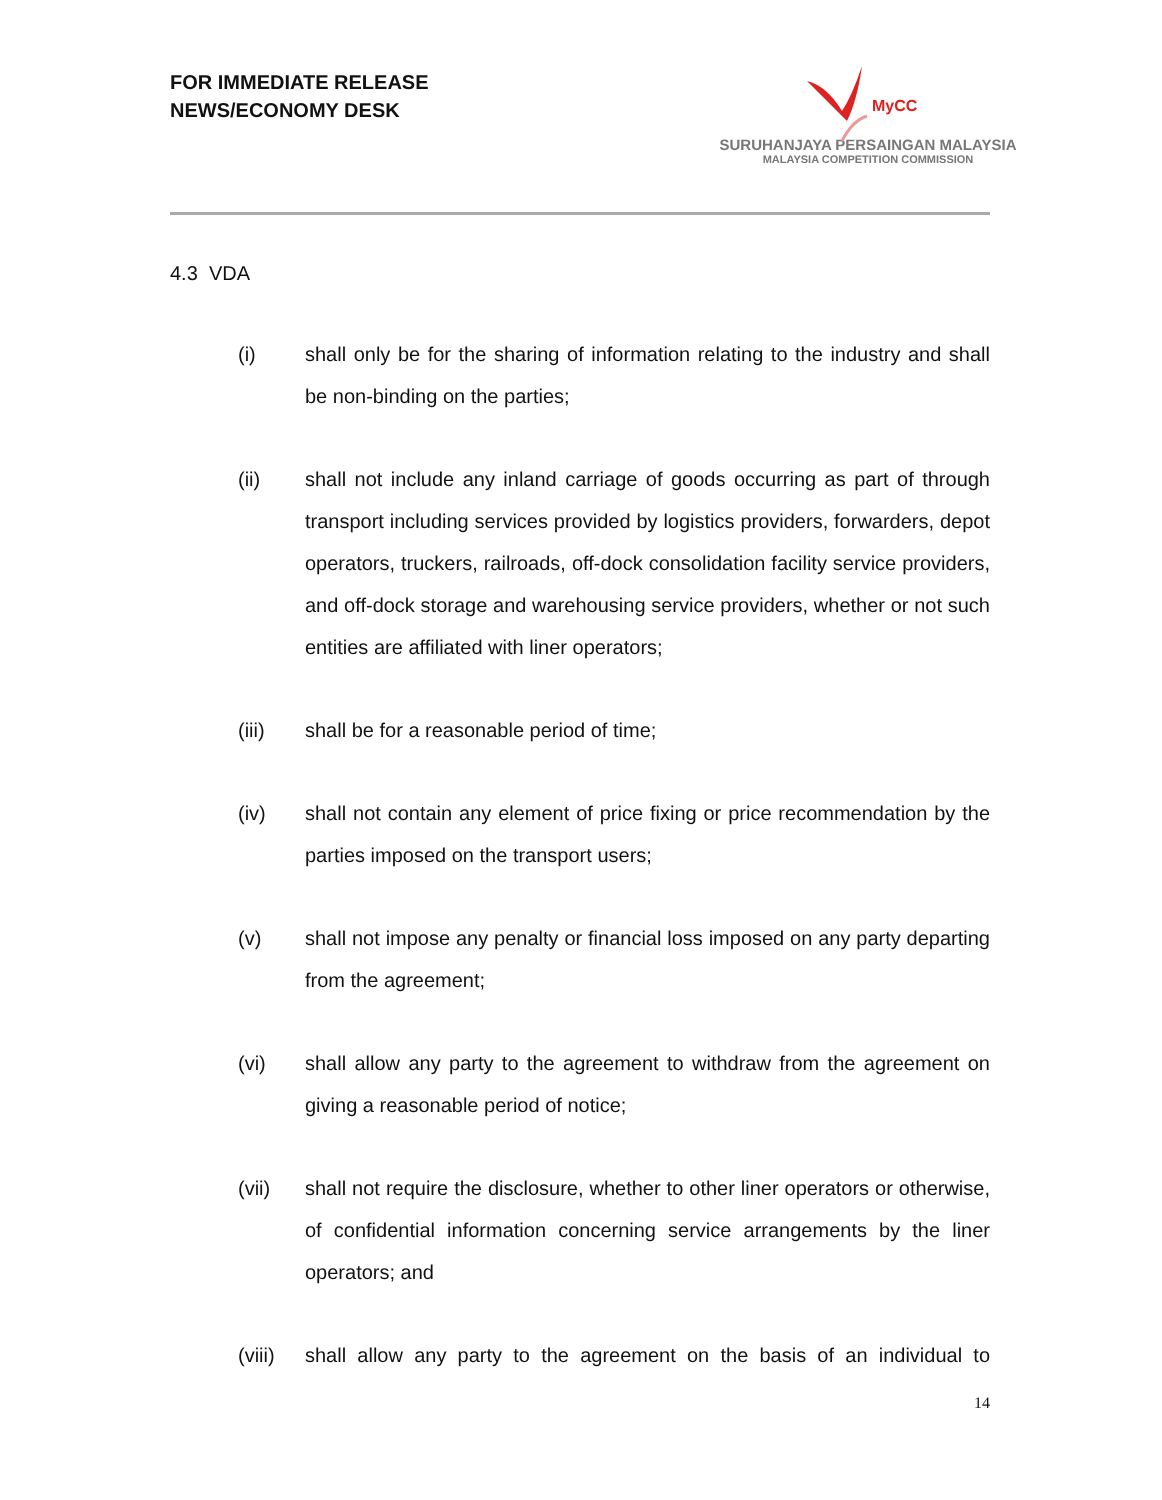FOR IMMEDIATE RELEASE
NEWS/ECONOMY DESK
MyCC
SURUHANJAYA PERSAINGAN MALAYSIA
MALAYSIA COMPETITION COMMISSION
4.3 VDA
(i) shall only be for the sharing of information relating to the industry and shall be non-binding on the parties;
(ii) shall not include any inland carriage of goods occurring as part of through transport including services provided by logistics providers, forwarders, depot operators, truckers, railroads, off-dock consolidation facility service providers, and off-dock storage and warehousing service providers, whether or not such entities are affiliated with liner operators;
(iii) shall be for a reasonable period of time;
(iv) shall not contain any element of price fixing or price recommendation by the parties imposed on the transport users;
(v) shall not impose any penalty or financial loss imposed on any party departing from the agreement;
(vi) shall allow any party to the agreement to withdraw from the agreement on giving a reasonable period of notice;
(vii) shall not require the disclosure, whether to other liner operators or otherwise, of confidential information concerning service arrangements by the liner operators; and
(viii)
shall allow any party to the agreement on the basis of an individual to
14